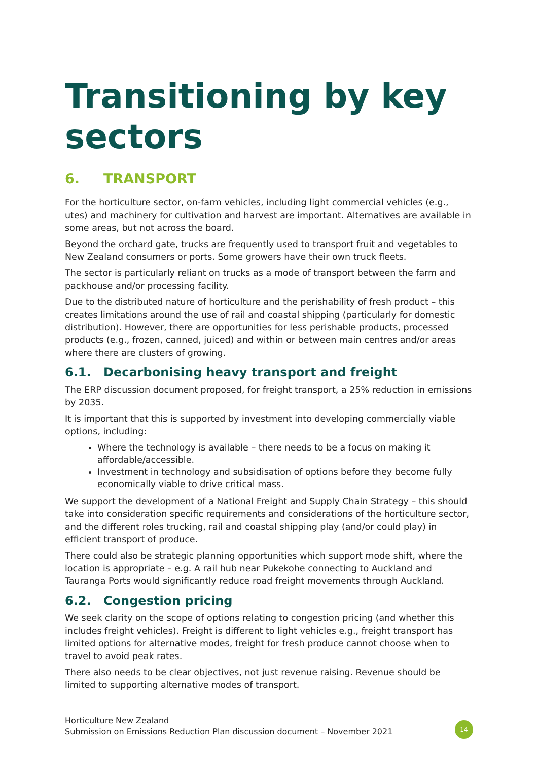Transitioning by key sectors
6. TRANSPORT
For the horticulture sector, on-farm vehicles, including light commercial vehicles (e.g., utes) and machinery for cultivation and harvest are important. Alternatives are available in some areas, but not across the board.
Beyond the orchard gate, trucks are frequently used to transport fruit and vegetables to New Zealand consumers or ports. Some growers have their own truck fleets.
The sector is particularly reliant on trucks as a mode of transport between the farm and packhouse and/or processing facility.
Due to the distributed nature of horticulture and the perishability of fresh product – this creates limitations around the use of rail and coastal shipping (particularly for domestic distribution). However, there are opportunities for less perishable products, processed products (e.g., frozen, canned, juiced) and within or between main centres and/or areas where there are clusters of growing.
6.1. Decarbonising heavy transport and freight
The ERP discussion document proposed, for freight transport, a 25% reduction in emissions by 2035.
It is important that this is supported by investment into developing commercially viable options, including:
Where the technology is available – there needs to be a focus on making it affordable/accessible.
Investment in technology and subsidisation of options before they become fully economically viable to drive critical mass.
We support the development of a National Freight and Supply Chain Strategy – this should take into consideration specific requirements and considerations of the horticulture sector, and the different roles trucking, rail and coastal shipping play (and/or could play) in efficient transport of produce.
There could also be strategic planning opportunities which support mode shift, where the location is appropriate – e.g. A rail hub near Pukekohe connecting to Auckland and Tauranga Ports would significantly reduce road freight movements through Auckland.
6.2. Congestion pricing
We seek clarity on the scope of options relating to congestion pricing (and whether this includes freight vehicles). Freight is different to light vehicles e.g., freight transport has limited options for alternative modes, freight for fresh produce cannot choose when to travel to avoid peak rates.
There also needs to be clear objectives, not just revenue raising. Revenue should be limited to supporting alternative modes of transport.
Horticulture New Zealand
Submission on Emissions Reduction Plan discussion document – November 2021
14